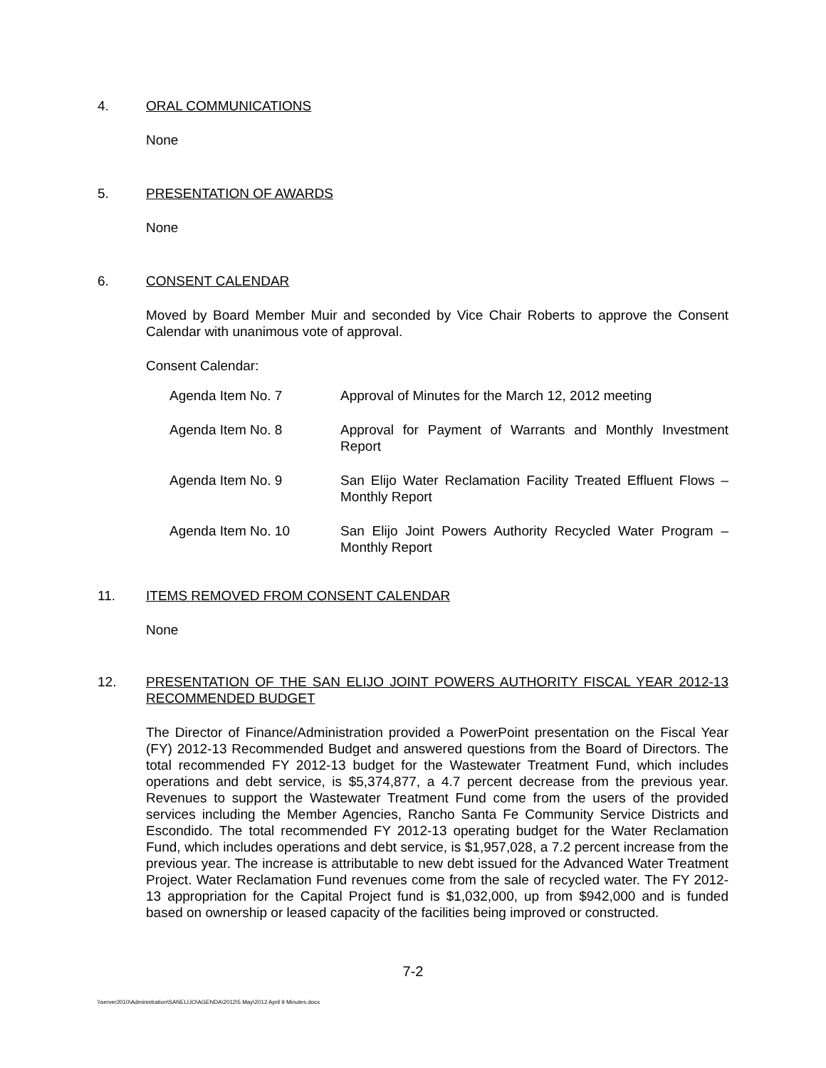4. ORAL COMMUNICATIONS
None
5. PRESENTATION OF AWARDS
None
6. CONSENT CALENDAR
Moved by Board Member Muir and seconded by Vice Chair Roberts to approve the Consent Calendar with unanimous vote of approval.
Consent Calendar:
| Agenda Item No. 7 | Approval of Minutes for the March 12, 2012 meeting |
| Agenda Item No. 8 | Approval for Payment of Warrants and Monthly Investment Report |
| Agenda Item No. 9 | San Elijo Water Reclamation Facility Treated Effluent Flows – Monthly Report |
| Agenda Item No. 10 | San Elijo Joint Powers Authority Recycled Water Program – Monthly Report |
11. ITEMS REMOVED FROM CONSENT CALENDAR
None
12. PRESENTATION OF THE SAN ELIJO JOINT POWERS AUTHORITY FISCAL YEAR 2012-13 RECOMMENDED BUDGET
The Director of Finance/Administration provided a PowerPoint presentation on the Fiscal Year (FY) 2012-13 Recommended Budget and answered questions from the Board of Directors. The total recommended FY 2012-13 budget for the Wastewater Treatment Fund, which includes operations and debt service, is $5,374,877, a 4.7 percent decrease from the previous year. Revenues to support the Wastewater Treatment Fund come from the users of the provided services including the Member Agencies, Rancho Santa Fe Community Service Districts and Escondido. The total recommended FY 2012-13 operating budget for the Water Reclamation Fund, which includes operations and debt service, is $1,957,028, a 7.2 percent increase from the previous year. The increase is attributable to new debt issued for the Advanced Water Treatment Project. Water Reclamation Fund revenues come from the sale of recycled water. The FY 2012-13 appropriation for the Capital Project fund is $1,032,000, up from $942,000 and is funded based on ownership or leased capacity of the facilities being improved or constructed.
7-2
\\server2010\Administration\SANELIJO\AGENDA\2012\5 May\2012 April 9 Minutes.docx